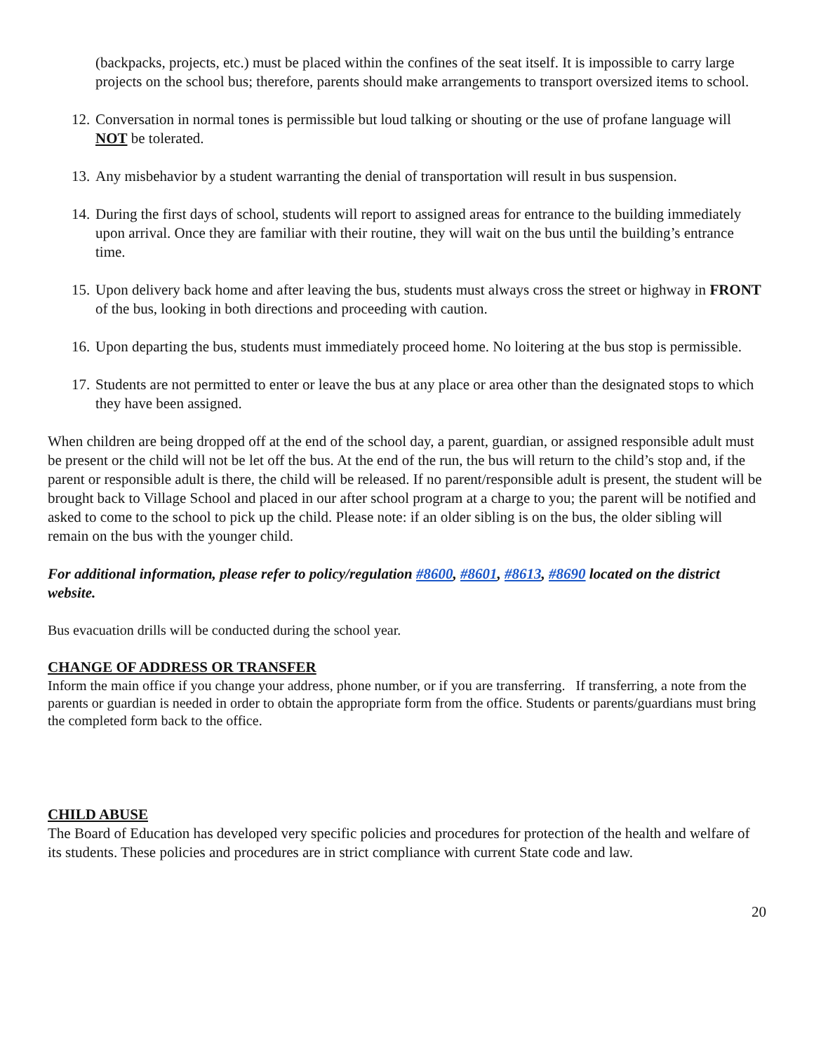(backpacks, projects, etc.) must be placed within the confines of the seat itself. It is impossible to carry large projects on the school bus; therefore, parents should make arrangements to transport oversized items to school.
12. Conversation in normal tones is permissible but loud talking or shouting or the use of profane language will NOT be tolerated.
13. Any misbehavior by a student warranting the denial of transportation will result in bus suspension.
14. During the first days of school, students will report to assigned areas for entrance to the building immediately upon arrival. Once they are familiar with their routine, they will wait on the bus until the building’s entrance time.
15. Upon delivery back home and after leaving the bus, students must always cross the street or highway in FRONT of the bus, looking in both directions and proceeding with caution.
16. Upon departing the bus, students must immediately proceed home. No loitering at the bus stop is permissible.
17. Students are not permitted to enter or leave the bus at any place or area other than the designated stops to which they have been assigned.
When children are being dropped off at the end of the school day, a parent, guardian, or assigned responsible adult must be present or the child will not be let off the bus. At the end of the run, the bus will return to the child’s stop and, if the parent or responsible adult is there, the child will be released. If no parent/responsible adult is present, the student will be brought back to Village School and placed in our after school program at a charge to you; the parent will be notified and asked to come to the school to pick up the child. Please note: if an older sibling is on the bus, the older sibling will remain on the bus with the younger child.
For additional information, please refer to policy/regulation #8600, #8601, #8613, #8690 located on the district website.
Bus evacuation drills will be conducted during the school year.
CHANGE OF ADDRESS OR TRANSFER
Inform the main office if you change your address, phone number, or if you are transferring. If transferring, a note from the parents or guardian is needed in order to obtain the appropriate form from the office. Students or parents/guardians must bring the completed form back to the office.
CHILD ABUSE
The Board of Education has developed very specific policies and procedures for protection of the health and welfare of its students. These policies and procedures are in strict compliance with current State code and law.
20